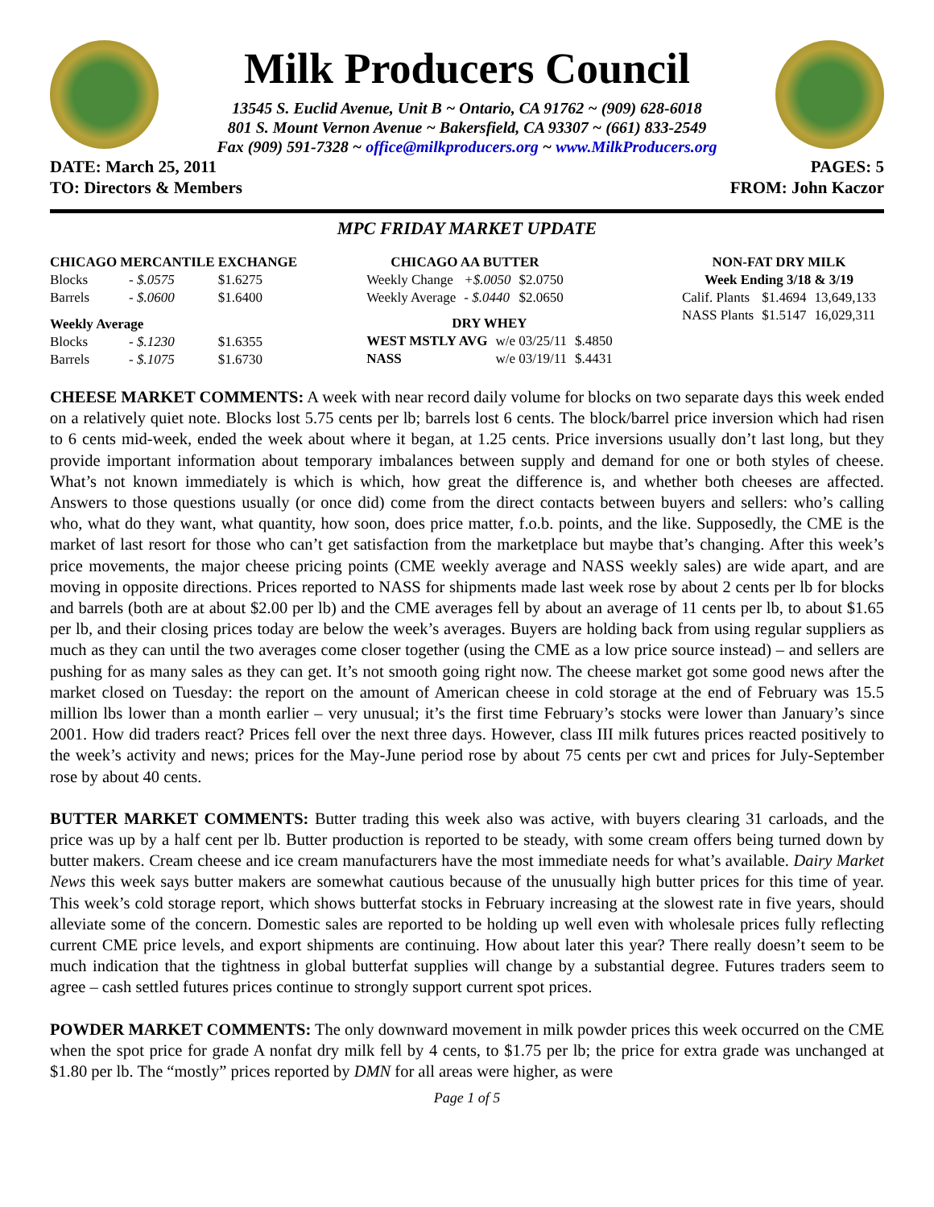Milk Producers Council
13545 S. Euclid Avenue, Unit B ~ Ontario, CA 91762 ~ (909) 628-6018
801 S. Mount Vernon Avenue ~ Bakersfield, CA 93307 ~ (661) 833-2549
Fax (909) 591-7328 ~ office@milkproducers.org ~ www.MilkProducers.org
DATE: March 25, 2011 PAGES: 5
TO: Directors & Members FROM: John Kaczor
MPC FRIDAY MARKET UPDATE
| CHICAGO MERCANTILE EXCHANGE | | |
| --- | --- | --- |
| Blocks | - $.0575 | $1.6275 |
| Barrels | - $.0600 | $1.6400 |
| Weekly Average | | |
| Blocks | - $.1230 | $1.6355 |
| Barrels | - $.1075 | $1.6730 |
| CHICAGO AA BUTTER | | |
| --- | --- | --- |
| Weekly Change | +$.0050 | $2.0750 |
| Weekly Average | - $.0440 | $2.0650 |
| DRY WHEY | | |
| --- | --- | --- |
| WEST MSTLY AVG | w/e 03/25/11 | $.4850 |
| NASS | w/e 03/19/11 | $.4431 |
| NON-FAT DRY MILK | | |
| --- | --- | --- |
| Week Ending 3/18 & 3/19 | | |
| Calif. Plants | $1.4694 | 13,649,133 |
| NASS Plants | $1.5147 | 16,029,311 |
CHEESE MARKET COMMENTS: A week with near record daily volume for blocks on two separate days this week ended on a relatively quiet note. Blocks lost 5.75 cents per lb; barrels lost 6 cents. The block/barrel price inversion which had risen to 6 cents mid-week, ended the week about where it began, at 1.25 cents. Price inversions usually don’t last long, but they provide important information about temporary imbalances between supply and demand for one or both styles of cheese. What’s not known immediately is which is which, how great the difference is, and whether both cheeses are affected. Answers to those questions usually (or once did) come from the direct contacts between buyers and sellers: who’s calling who, what do they want, what quantity, how soon, does price matter, f.o.b. points, and the like. Supposedly, the CME is the market of last resort for those who can’t get satisfaction from the marketplace but maybe that’s changing. After this week’s price movements, the major cheese pricing points (CME weekly average and NASS weekly sales) are wide apart, and are moving in opposite directions. Prices reported to NASS for shipments made last week rose by about 2 cents per lb for blocks and barrels (both are at about $2.00 per lb) and the CME averages fell by about an average of 11 cents per lb, to about $1.65 per lb, and their closing prices today are below the week’s averages. Buyers are holding back from using regular suppliers as much as they can until the two averages come closer together (using the CME as a low price source instead) – and sellers are pushing for as many sales as they can get. It’s not smooth going right now. The cheese market got some good news after the market closed on Tuesday: the report on the amount of American cheese in cold storage at the end of February was 15.5 million lbs lower than a month earlier – very unusual; it’s the first time February’s stocks were lower than January’s since 2001. How did traders react? Prices fell over the next three days. However, class III milk futures prices reacted positively to the week’s activity and news; prices for the May-June period rose by about 75 cents per cwt and prices for July-September rose by about 40 cents.
BUTTER MARKET COMMENTS: Butter trading this week also was active, with buyers clearing 31 carloads, and the price was up by a half cent per lb. Butter production is reported to be steady, with some cream offers being turned down by butter makers. Cream cheese and ice cream manufacturers have the most immediate needs for what’s available. Dairy Market News this week says butter makers are somewhat cautious because of the unusually high butter prices for this time of year. This week’s cold storage report, which shows butterfat stocks in February increasing at the slowest rate in five years, should alleviate some of the concern. Domestic sales are reported to be holding up well even with wholesale prices fully reflecting current CME price levels, and export shipments are continuing. How about later this year? There really doesn’t seem to be much indication that the tightness in global butterfat supplies will change by a substantial degree. Futures traders seem to agree – cash settled futures prices continue to strongly support current spot prices.
POWDER MARKET COMMENTS: The only downward movement in milk powder prices this week occurred on the CME when the spot price for grade A nonfat dry milk fell by 4 cents, to $1.75 per lb; the price for extra grade was unchanged at $1.80 per lb. The “mostly” prices reported by DMN for all areas were higher, as were
Page 1 of 5